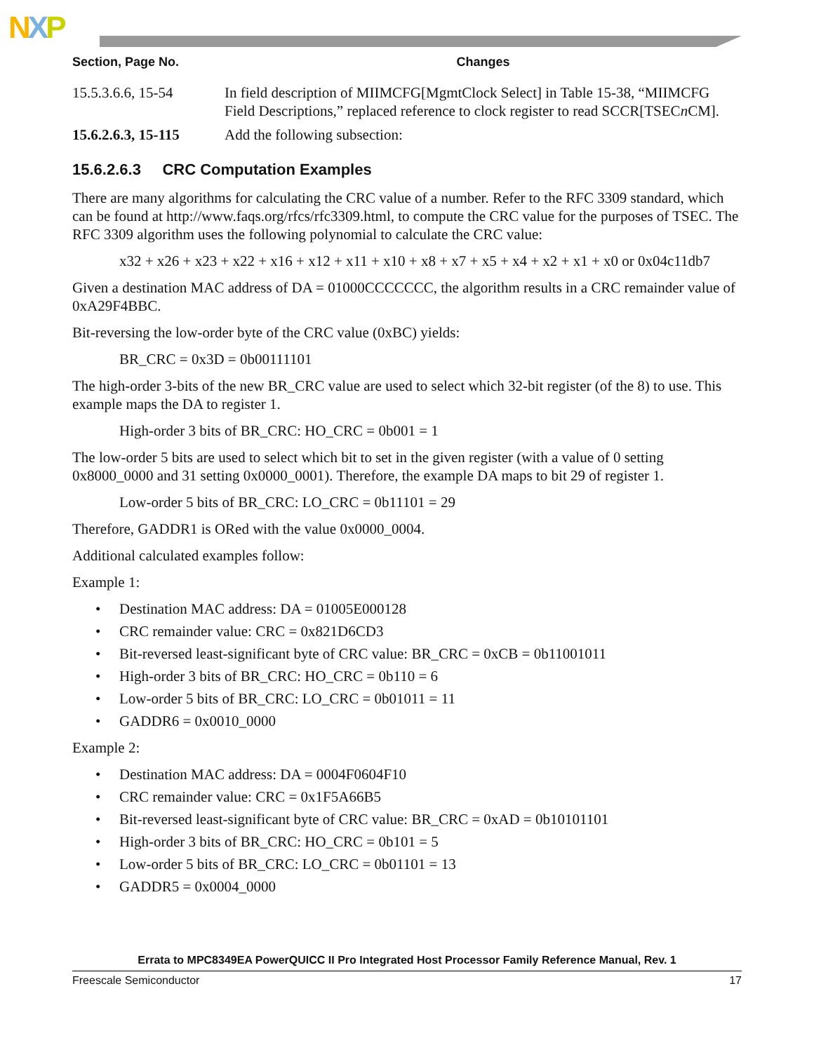NXP
| Section, Page No. | Changes |
| --- | --- |
| 15.5.3.6.6, 15-54 | In field description of MIIMCFG[MgmtClock Select] in Table 15-38, “MIIMCFG Field Descriptions,” replaced reference to clock register to read SCCR[TSEC n CM]. |
| 15.6.2.6.3, 15-115 | Add the following subsection: |
15.6.2.6.3 CRC Computation Examples
There are many algorithms for calculating the CRC value of a number. Refer to the RFC 3309 standard, which can be found at http://www.faqs.org/rfcs/rfc3309.html, to compute the CRC value for the purposes of TSEC. The RFC 3309 algorithm uses the following polynomial to calculate the CRC value:
x32 + x26 + x23 + x22 + x16 + x12 + x11 + x10 + x8 + x7 + x5 + x4 + x2 + x1 + x0 or 0x04c11db7
Given a destination MAC address of DA = 01000CCCCCCC, the algorithm results in a CRC remainder value of 0xA29F4BBC.
Bit-reversing the low-order byte of the CRC value (0xBC) yields:
BR_CRC = 0x3D = 0b00111101
The high-order 3-bits of the new BR_CRC value are used to select which 32-bit register (of the 8) to use. This example maps the DA to register 1.
High-order 3 bits of BR_CRC: HO_CRC = 0b001 = 1
The low-order 5 bits are used to select which bit to set in the given register (with a value of 0 setting 0x8000_0000 and 31 setting 0x0000_0001). Therefore, the example DA maps to bit 29 of register 1.
Low-order 5 bits of BR_CRC: LO_CRC = 0b11101 = 29
Therefore, GADDR1 is ORed with the value 0x0000_0004.
Additional calculated examples follow:
Example 1:
• Destination MAC address: DA = 01005E000128
• CRC remainder value: CRC = 0x821D6CD3
• Bit-reversed least-significant byte of CRC value: BR_CRC = 0xCB = 0b11001011
• High-order 3 bits of BR_CRC: HO_CRC = 0b110 = 6
• Low-order 5 bits of BR_CRC: LO_CRC = 0b01011 = 11
• GADDR6 = 0x0010_0000
Example 2:
• Destination MAC address: DA = 0004F0604F10
• CRC remainder value: CRC = 0x1F5A66B5
• Bit-reversed least-significant byte of CRC value: BR_CRC = 0xAD = 0b10101101
• High-order 3 bits of BR_CRC: HO_CRC = 0b101 = 5
• Low-order 5 bits of BR_CRC: LO_CRC = 0b01101 = 13
• GADDR5 = 0x0004_0000
Errata to MPC8349EA PowerQUICC II Pro Integrated Host Processor Family Reference Manual, Rev. 1
Freescale Semiconductor 17